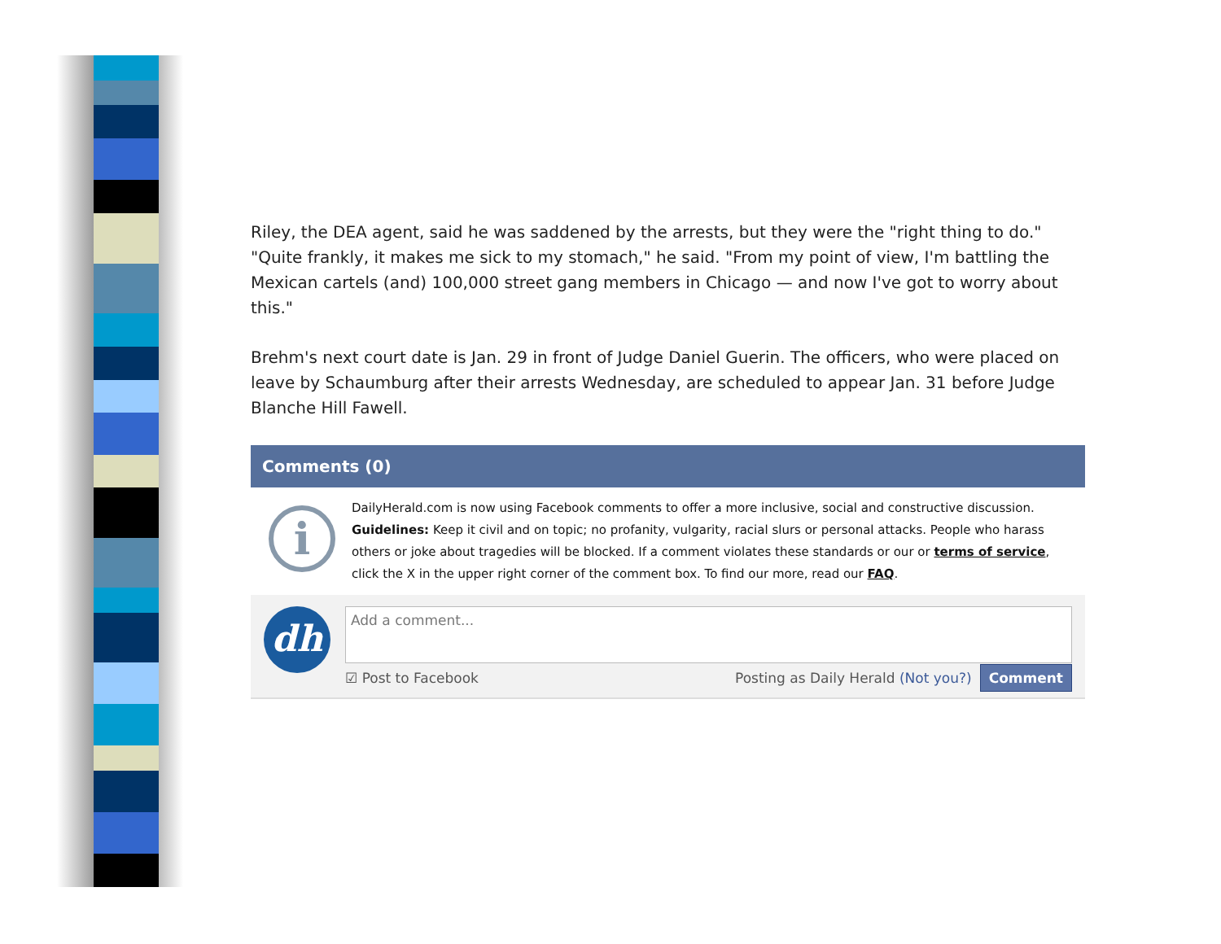Riley, the DEA agent, said he was saddened by the arrests, but they were the "right thing to do." "Quite frankly, it makes me sick to my stomach," he said. "From my point of view, I'm battling the Mexican cartels (and) 100,000 street gang members in Chicago — and now I've got to worry about this."
Brehm's next court date is Jan. 29 in front of Judge Daniel Guerin. The officers, who were placed on leave by Schaumburg after their arrests Wednesday, are scheduled to appear Jan. 31 before Judge Blanche Hill Fawell.
Comments (0)
i
DailyHerald.com is now using Facebook comments to offer a more inclusive, social and constructive discussion. Guidelines: Keep it civil and on topic; no profanity, vulgarity, racial slurs or personal attacks. People who harass others or joke about tragedies will be blocked. If a comment violates these standards or our or terms of service, click the X in the upper right corner of the comment box. To find our more, read our FAQ.
dh
Add a comment...
☑ Post to Facebook Posting as Daily Herald (Not you?) Comment